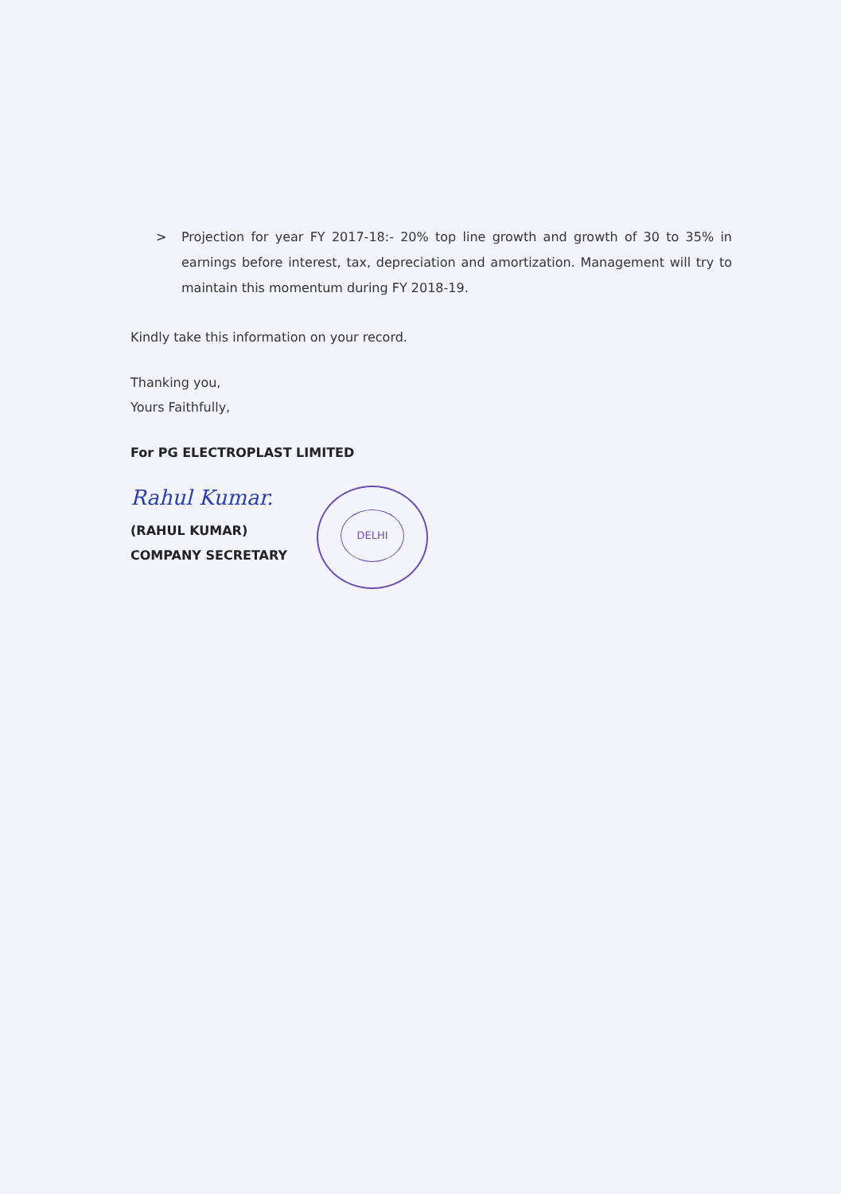>
Projection for year FY 2017-18:- 20% top line growth and growth of 30 to 35% in earnings before interest, tax, depreciation and amortization. Management will try to maintain this momentum during FY 2018-19.
Kindly take this information on your record.
Thanking you,
Yours Faithfully,
For PG ELECTROPLAST LIMITED
Rahul Kumar.
(RAHUL KUMAR)
COMPANY SECRETARY
DELHI